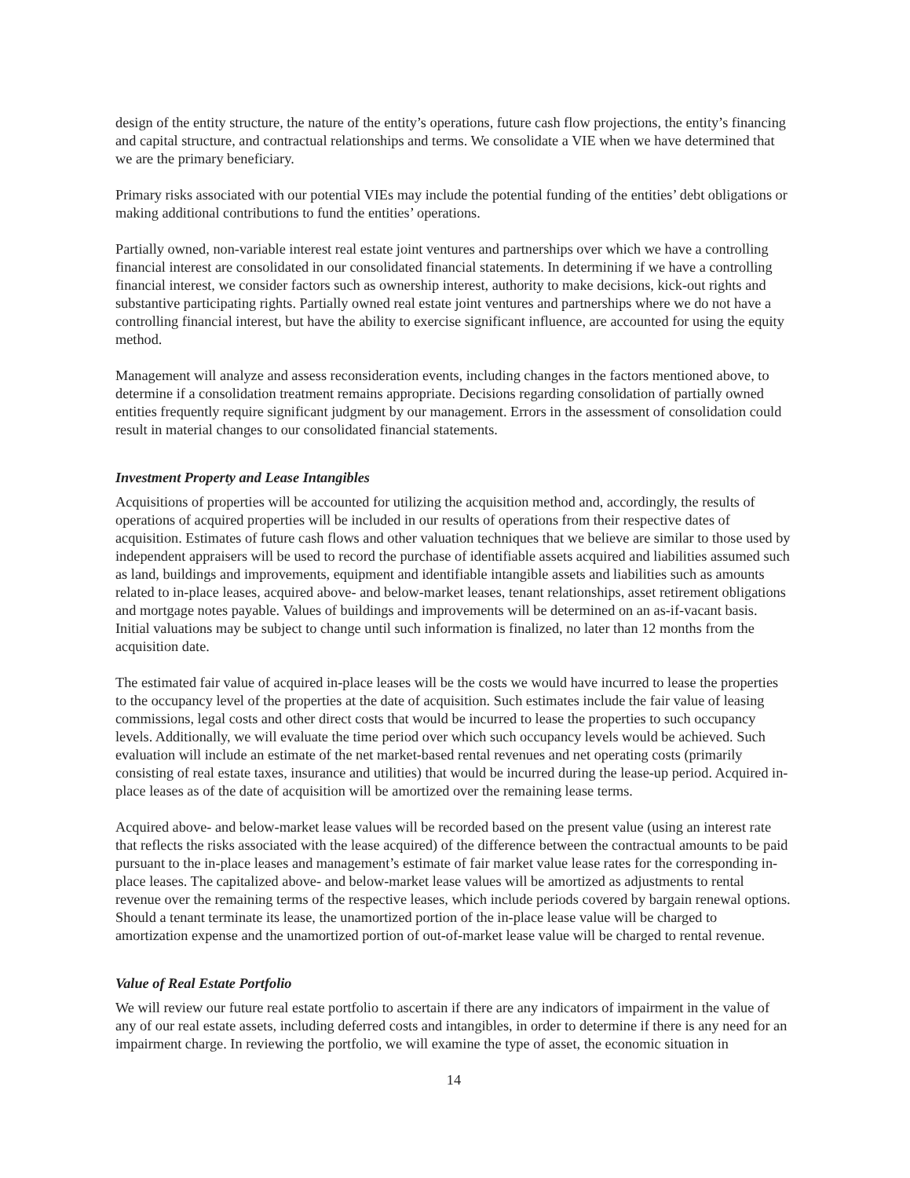design of the entity structure, the nature of the entity’s operations, future cash flow projections, the entity’s financing and capital structure, and contractual relationships and terms. We consolidate a VIE when we have determined that we are the primary beneficiary.
Primary risks associated with our potential VIEs may include the potential funding of the entities’ debt obligations or making additional contributions to fund the entities’ operations.
Partially owned, non-variable interest real estate joint ventures and partnerships over which we have a controlling financial interest are consolidated in our consolidated financial statements. In determining if we have a controlling financial interest, we consider factors such as ownership interest, authority to make decisions, kick-out rights and substantive participating rights. Partially owned real estate joint ventures and partnerships where we do not have a controlling financial interest, but have the ability to exercise significant influence, are accounted for using the equity method.
Management will analyze and assess reconsideration events, including changes in the factors mentioned above, to determine if a consolidation treatment remains appropriate. Decisions regarding consolidation of partially owned entities frequently require significant judgment by our management. Errors in the assessment of consolidation could result in material changes to our consolidated financial statements.
Investment Property and Lease Intangibles
Acquisitions of properties will be accounted for utilizing the acquisition method and, accordingly, the results of operations of acquired properties will be included in our results of operations from their respective dates of acquisition. Estimates of future cash flows and other valuation techniques that we believe are similar to those used by independent appraisers will be used to record the purchase of identifiable assets acquired and liabilities assumed such as land, buildings and improvements, equipment and identifiable intangible assets and liabilities such as amounts related to in-place leases, acquired above- and below-market leases, tenant relationships, asset retirement obligations and mortgage notes payable. Values of buildings and improvements will be determined on an as-if-vacant basis. Initial valuations may be subject to change until such information is finalized, no later than 12 months from the acquisition date.
The estimated fair value of acquired in-place leases will be the costs we would have incurred to lease the properties to the occupancy level of the properties at the date of acquisition. Such estimates include the fair value of leasing commissions, legal costs and other direct costs that would be incurred to lease the properties to such occupancy levels. Additionally, we will evaluate the time period over which such occupancy levels would be achieved. Such evaluation will include an estimate of the net market-based rental revenues and net operating costs (primarily consisting of real estate taxes, insurance and utilities) that would be incurred during the lease-up period. Acquired in-place leases as of the date of acquisition will be amortized over the remaining lease terms.
Acquired above- and below-market lease values will be recorded based on the present value (using an interest rate that reflects the risks associated with the lease acquired) of the difference between the contractual amounts to be paid pursuant to the in-place leases and management’s estimate of fair market value lease rates for the corresponding in-place leases. The capitalized above- and below-market lease values will be amortized as adjustments to rental revenue over the remaining terms of the respective leases, which include periods covered by bargain renewal options. Should a tenant terminate its lease, the unamortized portion of the in-place lease value will be charged to amortization expense and the unamortized portion of out-of-market lease value will be charged to rental revenue.
Value of Real Estate Portfolio
We will review our future real estate portfolio to ascertain if there are any indicators of impairment in the value of any of our real estate assets, including deferred costs and intangibles, in order to determine if there is any need for an impairment charge. In reviewing the portfolio, we will examine the type of asset, the economic situation in
14